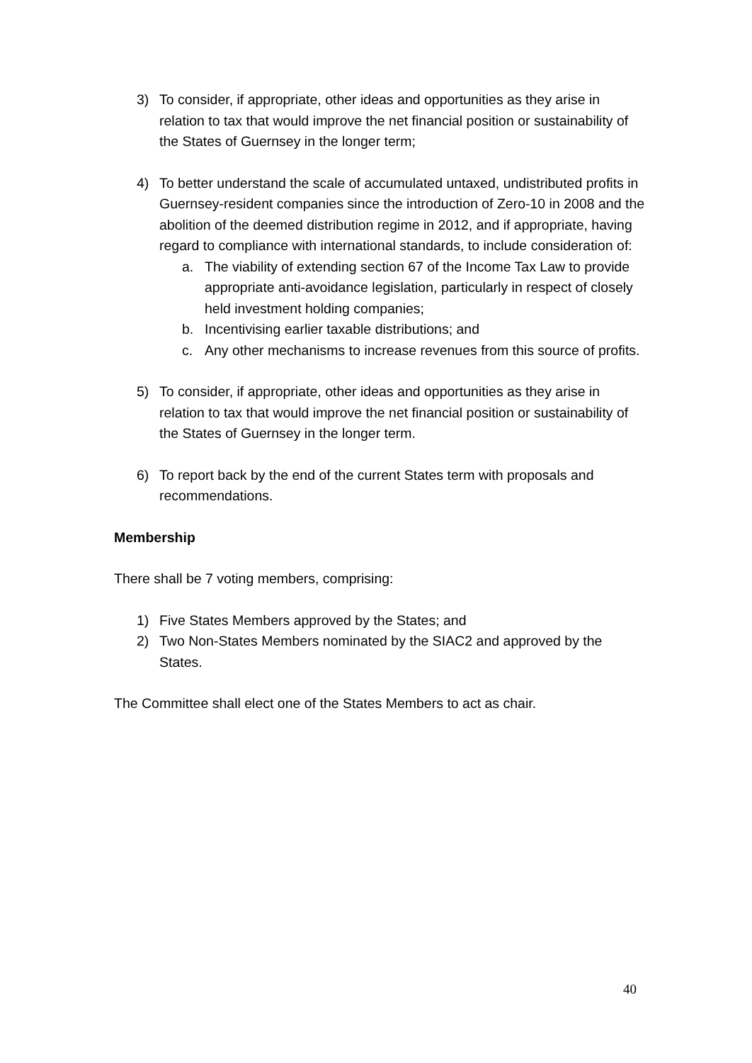3) To consider, if appropriate, other ideas and opportunities as they arise in relation to tax that would improve the net financial position or sustainability of the States of Guernsey in the longer term;
4) To better understand the scale of accumulated untaxed, undistributed profits in Guernsey-resident companies since the introduction of Zero-10 in 2008 and the abolition of the deemed distribution regime in 2012, and if appropriate, having regard to compliance with international standards, to include consideration of:
a. The viability of extending section 67 of the Income Tax Law to provide appropriate anti-avoidance legislation, particularly in respect of closely held investment holding companies;
b. Incentivising earlier taxable distributions; and
c. Any other mechanisms to increase revenues from this source of profits.
5) To consider, if appropriate, other ideas and opportunities as they arise in relation to tax that would improve the net financial position or sustainability of the States of Guernsey in the longer term.
6) To report back by the end of the current States term with proposals and recommendations.
Membership
There shall be 7 voting members, comprising:
1) Five States Members approved by the States; and
2) Two Non-States Members nominated by the SIAC2 and approved by the States.
The Committee shall elect one of the States Members to act as chair.
40